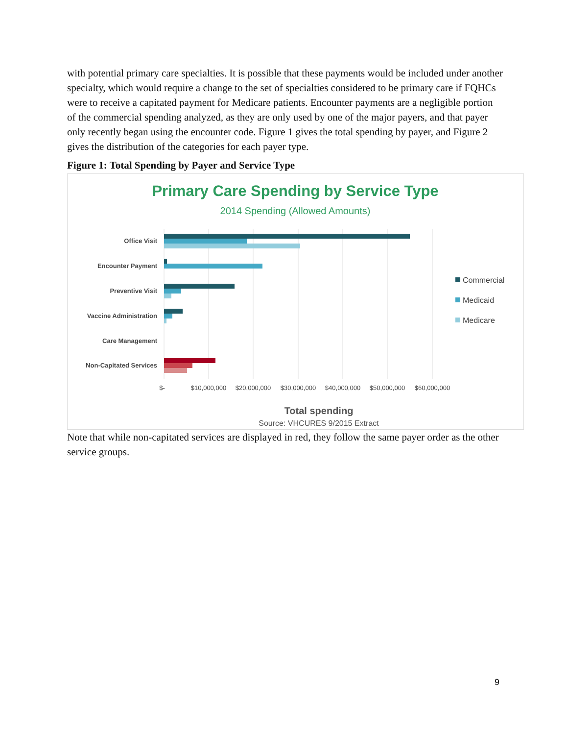with potential primary care specialties. It is possible that these payments would be included under another specialty, which would require a change to the set of specialties considered to be primary care if FQHCs were to receive a capitated payment for Medicare patients. Encounter payments are a negligible portion of the commercial spending analyzed, as they are only used by one of the major payers, and that payer only recently began using the encounter code. Figure 1 gives the total spending by payer, and Figure 2 gives the distribution of the categories for each payer type.
Figure 1: Total Spending by Payer and Service Type
Primary Care Spending by Service Type
2014 Spending (Allowed Amounts)
Office Visit
Encounter Payment
Preventive Visit
Vaccine Administration
Care Management
Non-Capitated Services
$-
$10,000,000
$20,000,000
$30,000,000
$40,000,000
$50,000,000
$60,000,000
Commercial
Medicaid
Medicare
Total spending
Source: VHCURES 9/2015 Extract
Note that while non-capitated services are displayed in red, they follow the same payer order as the other service groups.
9